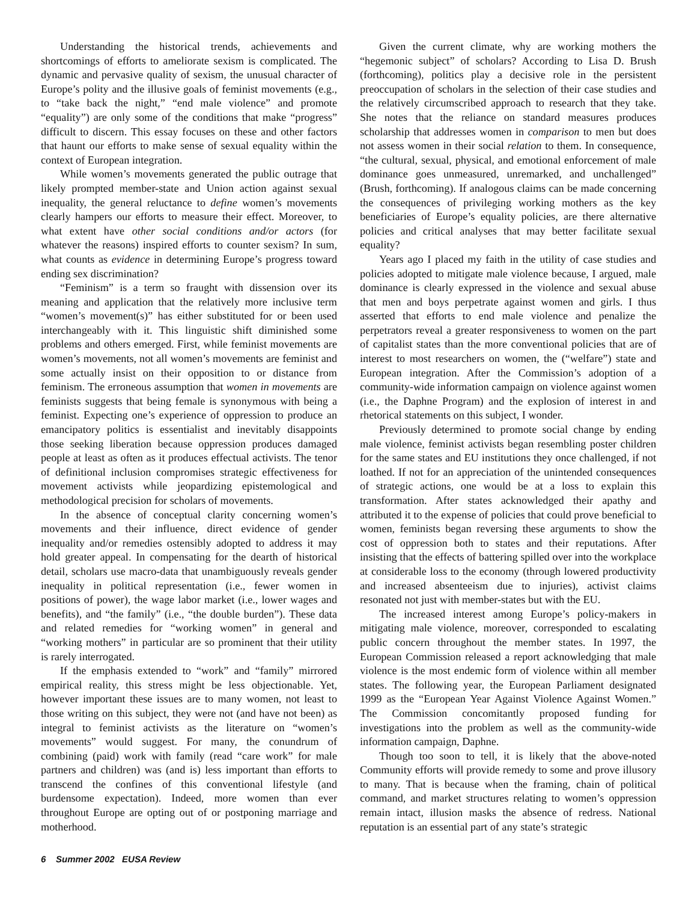Understanding the historical trends, achievements and shortcomings of efforts to ameliorate sexism is complicated. The dynamic and pervasive quality of sexism, the unusual character of Europe’s polity and the illusive goals of feminist movements (e.g., to “take back the night,” “end male violence” and promote “equality”) are only some of the conditions that make “progress” difficult to discern. This essay focuses on these and other factors that haunt our efforts to make sense of sexual equality within the context of European integration.
While women’s movements generated the public outrage that likely prompted member-state and Union action against sexual inequality, the general reluctance to define women’s movements clearly hampers our efforts to measure their effect. Moreover, to what extent have other social conditions and/or actors (for whatever the reasons) inspired efforts to counter sexism? In sum, what counts as evidence in determining Europe’s progress toward ending sex discrimination?
“Feminism” is a term so fraught with dissension over its meaning and application that the relatively more inclusive term “women’s movement(s)” has either substituted for or been used interchangeably with it. This linguistic shift diminished some problems and others emerged. First, while feminist movements are women’s movements, not all women’s movements are feminist and some actually insist on their opposition to or distance from feminism. The erroneous assumption that women in movements are feminists suggests that being female is synonymous with being a feminist. Expecting one’s experience of oppression to produce an emancipatory politics is essentialist and inevitably disappoints those seeking liberation because oppression produces damaged people at least as often as it produces effectual activists. The tenor of definitional inclusion compromises strategic effectiveness for movement activists while jeopardizing epistemological and methodological precision for scholars of movements.
In the absence of conceptual clarity concerning women’s movements and their influence, direct evidence of gender inequality and/or remedies ostensibly adopted to address it may hold greater appeal. In compensating for the dearth of historical detail, scholars use macro-data that unambiguously reveals gender inequality in political representation (i.e., fewer women in positions of power), the wage labor market (i.e., lower wages and benefits), and “the family” (i.e., “the double burden”). These data and related remedies for “working women” in general and “working mothers” in particular are so prominent that their utility is rarely interrogated.
If the emphasis extended to “work” and “family” mirrored empirical reality, this stress might be less objectionable. Yet, however important these issues are to many women, not least to those writing on this subject, they were not (and have not been) as integral to feminist activists as the literature on “women’s movements” would suggest. For many, the conundrum of combining (paid) work with family (read “care work” for male partners and children) was (and is) less important than efforts to transcend the confines of this conventional lifestyle (and burdensome expectation). Indeed, more women than ever throughout Europe are opting out of or postponing marriage and motherhood.
Given the current climate, why are working mothers the “hegemonic subject” of scholars? According to Lisa D. Brush (forthcoming), politics play a decisive role in the persistent preoccupation of scholars in the selection of their case studies and the relatively circumscribed approach to research that they take. She notes that the reliance on standard measures produces scholarship that addresses women in comparison to men but does not assess women in their social relation to them. In consequence, “the cultural, sexual, physical, and emotional enforcement of male dominance goes unmeasured, unremarked, and unchallenged” (Brush, forthcoming). If analogous claims can be made concerning the consequences of privileging working mothers as the key beneficiaries of Europe’s equality policies, are there alternative policies and critical analyses that may better facilitate sexual equality?
Years ago I placed my faith in the utility of case studies and policies adopted to mitigate male violence because, I argued, male dominance is clearly expressed in the violence and sexual abuse that men and boys perpetrate against women and girls. I thus asserted that efforts to end male violence and penalize the perpetrators reveal a greater responsiveness to women on the part of capitalist states than the more conventional policies that are of interest to most researchers on women, the (“welfare”) state and European integration. After the Commission’s adoption of a community-wide information campaign on violence against women (i.e., the Daphne Program) and the explosion of interest in and rhetorical statements on this subject, I wonder.
Previously determined to promote social change by ending male violence, feminist activists began resembling poster children for the same states and EU institutions they once challenged, if not loathed. If not for an appreciation of the unintended consequences of strategic actions, one would be at a loss to explain this transformation. After states acknowledged their apathy and attributed it to the expense of policies that could prove beneficial to women, feminists began reversing these arguments to show the cost of oppression both to states and their reputations. After insisting that the effects of battering spilled over into the workplace at considerable loss to the economy (through lowered productivity and increased absenteeism due to injuries), activist claims resonated not just with member-states but with the EU.
The increased interest among Europe’s policy-makers in mitigating male violence, moreover, corresponded to escalating public concern throughout the member states. In 1997, the European Commission released a report acknowledging that male violence is the most endemic form of violence within all member states. The following year, the European Parliament designated 1999 as the “European Year Against Violence Against Women.” The Commission concomitantly proposed funding for investigations into the problem as well as the community-wide information campaign, Daphne.
Though too soon to tell, it is likely that the above-noted Community efforts will provide remedy to some and prove illusory to many. That is because when the framing, chain of political command, and market structures relating to women’s oppression remain intact, illusion masks the absence of redress. National reputation is an essential part of any state’s strategic
6 Summer 2002 EUSA Review